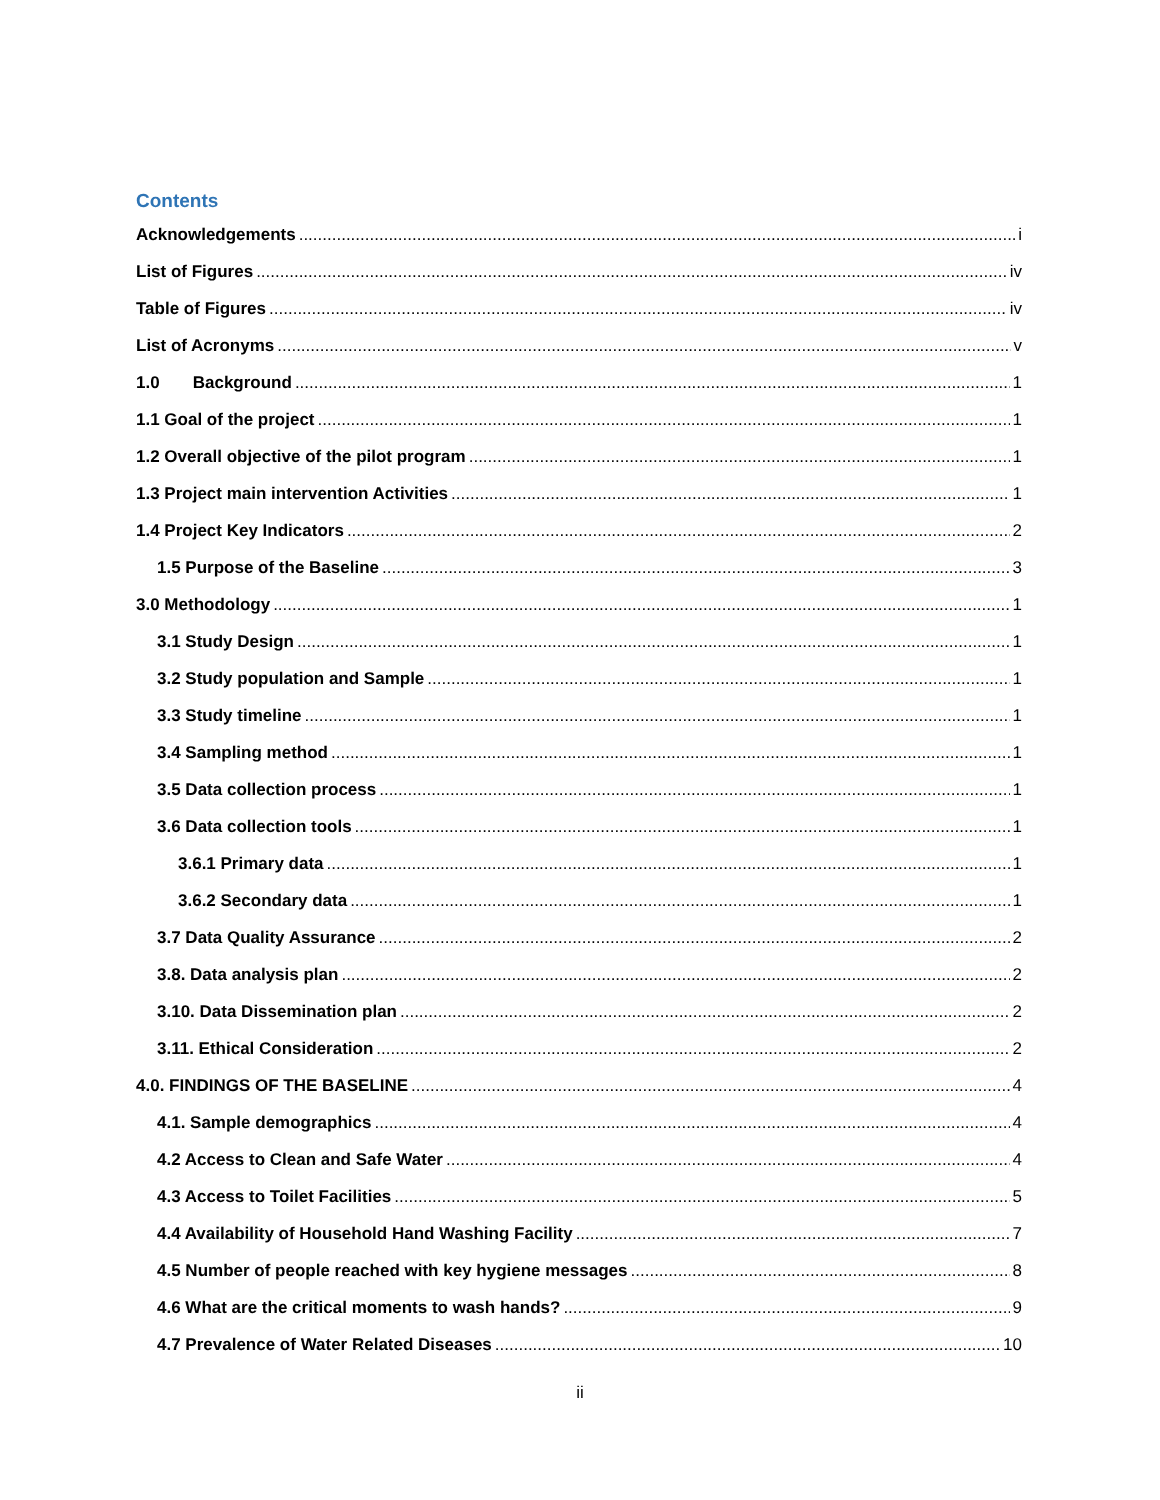Contents
Acknowledgements i
List of Figures iv
Table of Figures iv
List of Acronyms v
1.0 Background 1
1.1 Goal of the project 1
1.2 Overall objective of the pilot program 1
1.3 Project main intervention Activities 1
1.4 Project Key Indicators 2
1.5 Purpose of the Baseline 3
3.0 Methodology 1
3.1 Study Design 1
3.2 Study population and Sample 1
3.3 Study timeline 1
3.4 Sampling method 1
3.5 Data collection process 1
3.6 Data collection tools 1
3.6.1 Primary data 1
3.6.2 Secondary data 1
3.7 Data Quality Assurance 2
3.8. Data analysis plan 2
3.10. Data Dissemination plan 2
3.11. Ethical Consideration 2
4.0. FINDINGS OF THE BASELINE 4
4.1. Sample demographics 4
4.2 Access to Clean and Safe Water 4
4.3 Access to Toilet Facilities 5
4.4 Availability of Household Hand Washing Facility 7
4.5 Number of people reached with key hygiene messages 8
4.6 What are the critical moments to wash hands? 9
4.7 Prevalence of Water Related Diseases 10
ii